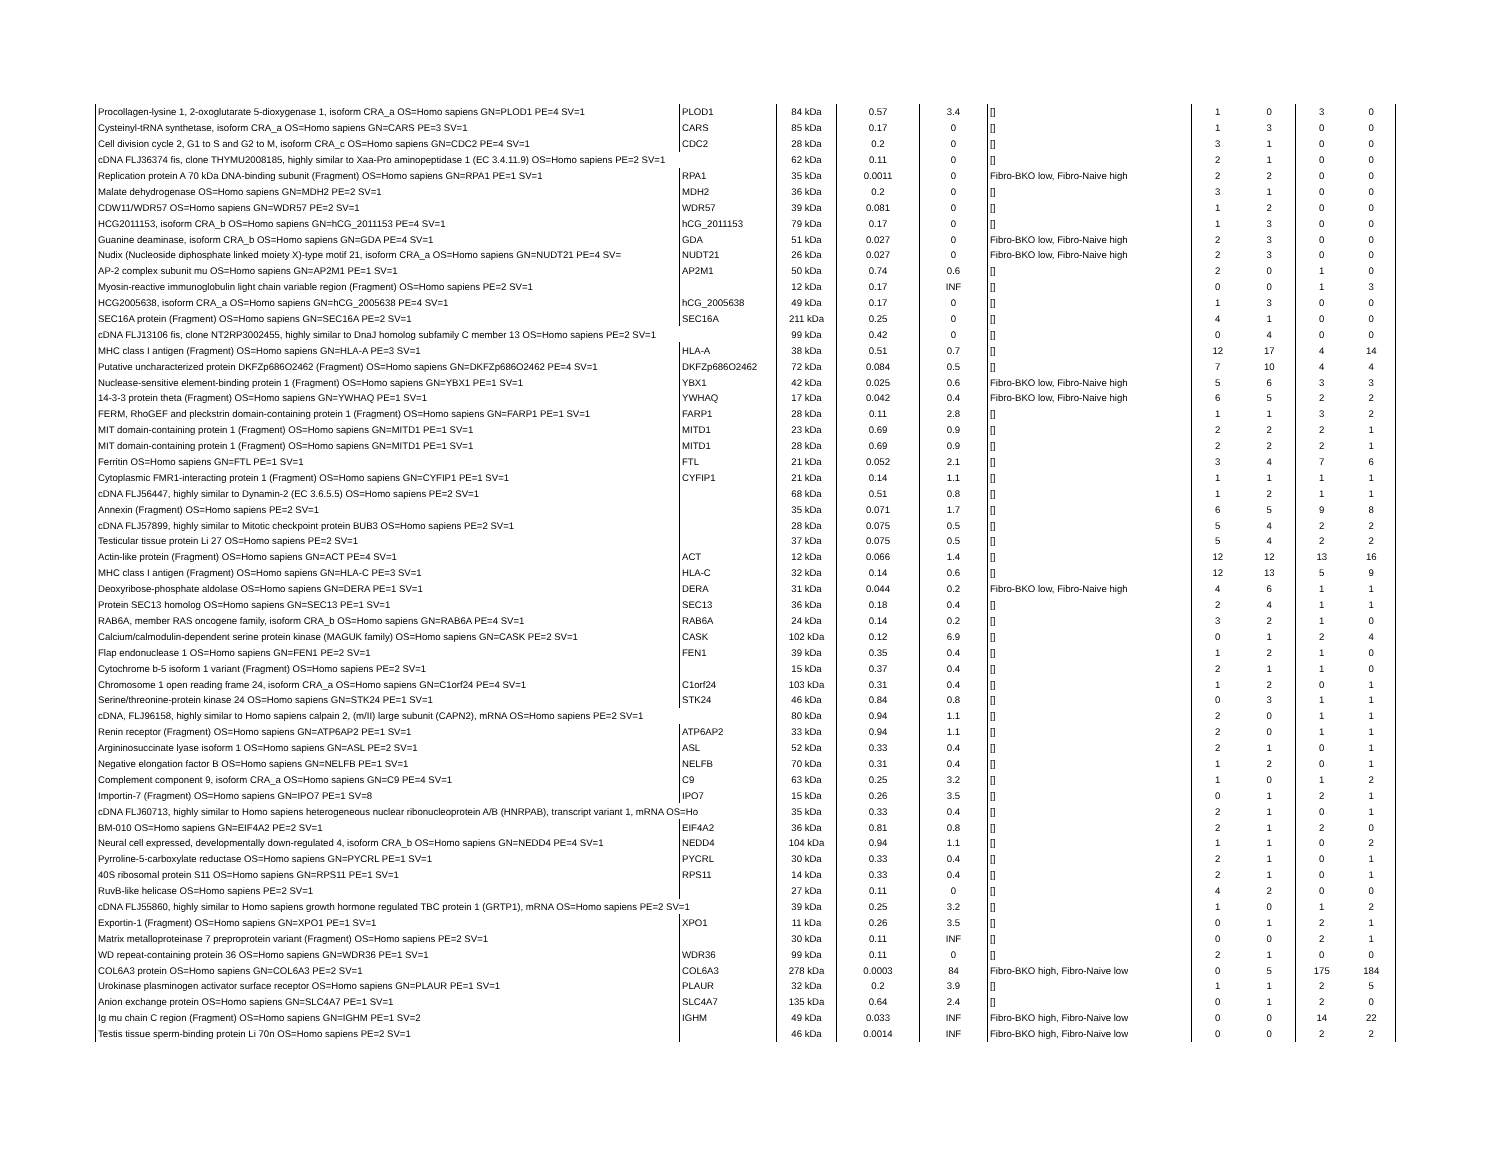| Procollagen-lysine 1, 2-oxoglutarate 5-dioxygenase 1, isoform CRA_a OS=Homo sapiens GN=PLOD1 PE=4 SV=1 | PLOD1 | 84 kDa | 0.57 | 3.4 | [] | 1 | 0 | 3 | 0 |
| Cysteinyl-tRNA synthetase, isoform CRA_a OS=Homo sapiens GN=CARS PE=3 SV=1 | CARS | 85 kDa | 0.17 | 0 | [] | 1 | 3 | 0 | 0 |
| Cell division cycle 2, G1 to S and G2 to M, isoform CRA_c OS=Homo sapiens GN=CDC2 PE=4 SV=1 | CDC2 | 28 kDa | 0.2 | 0 | [] | 3 | 1 | 0 | 0 |
| cDNA FLJ36374 fis, clone THYMU2008185, highly similar to Xaa-Pro aminopeptidase 1 (EC 3.4.11.9) OS=Homo sapiens PE=2 SV=1 | | 62 kDa | 0.11 | 0 | [] | 2 | 1 | 0 | 0 |
| Replication protein A 70 kDa DNA-binding subunit (Fragment) OS=Homo sapiens GN=RPA1 PE=1 SV=1 | RPA1 | 35 kDa | 0.0011 | 0 | Fibro-BKO low, Fibro-Naive high | 2 | 2 | 0 | 0 |
| Malate dehydrogenase OS=Homo sapiens GN=MDH2 PE=2 SV=1 | MDH2 | 36 kDa | 0.2 | 0 | [] | 3 | 1 | 0 | 0 |
| CDW11/WDR57 OS=Homo sapiens GN=WDR57 PE=2 SV=1 | WDR57 | 39 kDa | 0.081 | 0 | [] | 1 | 2 | 0 | 0 |
| HCG2011153, isoform CRA_b OS=Homo sapiens GN=hCG_2011153 PE=4 SV=1 | hCG_2011153 | 79 kDa | 0.17 | 0 | [] | 1 | 3 | 0 | 0 |
| Guanine deaminase, isoform CRA_b OS=Homo sapiens GN=GDA PE=4 SV=1 | GDA | 51 kDa | 0.027 | 0 | Fibro-BKO low, Fibro-Naive high | 2 | 3 | 0 | 0 |
| Nudix (Nucleoside diphosphate linked moiety X)-type motif 21, isoform CRA_a OS=Homo sapiens GN=NUDT21 PE=4 SV= | NUDT21 | 26 kDa | 0.027 | 0 | Fibro-BKO low, Fibro-Naive high | 2 | 3 | 0 | 0 |
| AP-2 complex subunit mu OS=Homo sapiens GN=AP2M1 PE=1 SV=1 | AP2M1 | 50 kDa | 0.74 | 0.6 | [] | 2 | 0 | 1 | 0 |
| Myosin-reactive immunoglobulin light chain variable region (Fragment) OS=Homo sapiens PE=2 SV=1 | | 12 kDa | 0.17 | INF | [] | 0 | 0 | 1 | 3 |
| HCG2005638, isoform CRA_a OS=Homo sapiens GN=hCG_2005638 PE=4 SV=1 | hCG_2005638 | 49 kDa | 0.17 | 0 | [] | 1 | 3 | 0 | 0 |
| SEC16A protein (Fragment) OS=Homo sapiens GN=SEC16A PE=2 SV=1 | SEC16A | 211 kDa | 0.25 | 0 | [] | 4 | 1 | 0 | 0 |
| cDNA FLJ13106 fis, clone NT2RP3002455, highly similar to DnaJ homolog subfamily C member 13 OS=Homo sapiens PE=2 SV=1 | | 99 kDa | 0.42 | 0 | [] | 0 | 4 | 0 | 0 |
| MHC class I antigen (Fragment) OS=Homo sapiens GN=HLA-A PE=3 SV=1 | HLA-A | 38 kDa | 0.51 | 0.7 | [] | 12 | 17 | 4 | 14 |
| Putative uncharacterized protein DKFZp686O2462 (Fragment) OS=Homo sapiens GN=DKFZp686O2462 PE=4 SV=1 | DKFZp686O2462 | 72 kDa | 0.084 | 0.5 | [] | 7 | 10 | 4 | 4 |
| Nuclease-sensitive element-binding protein 1 (Fragment) OS=Homo sapiens GN=YBX1 PE=1 SV=1 | YBX1 | 42 kDa | 0.025 | 0.6 | Fibro-BKO low, Fibro-Naive high | 5 | 6 | 3 | 3 |
| 14-3-3 protein theta (Fragment) OS=Homo sapiens GN=YWHAQ PE=1 SV=1 | YWHAQ | 17 kDa | 0.042 | 0.4 | Fibro-BKO low, Fibro-Naive high | 6 | 5 | 2 | 2 |
| FERM, RhoGEF and pleckstrin domain-containing protein 1 (Fragment) OS=Homo sapiens GN=FARP1 PE=1 SV=1 | FARP1 | 28 kDa | 0.11 | 2.8 | [] | 1 | 1 | 3 | 2 |
| MIT domain-containing protein 1 (Fragment) OS=Homo sapiens GN=MITD1 PE=1 SV=1 | MITD1 | 23 kDa | 0.69 | 0.9 | [] | 2 | 2 | 2 | 1 |
| MIT domain-containing protein 1 (Fragment) OS=Homo sapiens GN=MITD1 PE=1 SV=1 | MITD1 | 28 kDa | 0.69 | 0.9 | [] | 2 | 2 | 2 | 1 |
| Ferritin OS=Homo sapiens GN=FTL PE=1 SV=1 | FTL | 21 kDa | 0.052 | 2.1 | [] | 3 | 4 | 7 | 6 |
| Cytoplasmic FMR1-interacting protein 1 (Fragment) OS=Homo sapiens GN=CYFIP1 PE=1 SV=1 | CYFIP1 | 21 kDa | 0.14 | 1.1 | [] | 1 | 1 | 1 | 1 |
| cDNA FLJ56447, highly similar to Dynamin-2 (EC 3.6.5.5) OS=Homo sapiens PE=2 SV=1 | | 68 kDa | 0.51 | 0.8 | [] | 1 | 2 | 1 | 1 |
| Annexin (Fragment) OS=Homo sapiens PE=2 SV=1 | | 35 kDa | 0.071 | 1.7 | [] | 6 | 5 | 9 | 8 |
| cDNA FLJ57899, highly similar to Mitotic checkpoint protein BUB3 OS=Homo sapiens PE=2 SV=1 | | 28 kDa | 0.075 | 0.5 | [] | 5 | 4 | 2 | 2 |
| Testicular tissue protein Li 27 OS=Homo sapiens PE=2 SV=1 | | 37 kDa | 0.075 | 0.5 | [] | 5 | 4 | 2 | 2 |
| Actin-like protein (Fragment) OS=Homo sapiens GN=ACT PE=4 SV=1 | ACT | 12 kDa | 0.066 | 1.4 | [] | 12 | 12 | 13 | 16 |
| MHC class I antigen (Fragment) OS=Homo sapiens GN=HLA-C PE=3 SV=1 | HLA-C | 32 kDa | 0.14 | 0.6 | [] | 12 | 13 | 5 | 9 |
| Deoxyribose-phosphate aldolase OS=Homo sapiens GN=DERA PE=1 SV=1 | DERA | 31 kDa | 0.044 | 0.2 | Fibro-BKO low, Fibro-Naive high | 4 | 6 | 1 | 1 |
| Protein SEC13 homolog OS=Homo sapiens GN=SEC13 PE=1 SV=1 | SEC13 | 36 kDa | 0.18 | 0.4 | [] | 2 | 4 | 1 | 1 |
| RAB6A, member RAS oncogene family, isoform CRA_b OS=Homo sapiens GN=RAB6A PE=4 SV=1 | RAB6A | 24 kDa | 0.14 | 0.2 | [] | 3 | 2 | 1 | 0 |
| Calcium/calmodulin-dependent serine protein kinase (MAGUK family) OS=Homo sapiens GN=CASK PE=2 SV=1 | CASK | 102 kDa | 0.12 | 6.9 | [] | 0 | 1 | 2 | 4 |
| Flap endonuclease 1 OS=Homo sapiens GN=FEN1 PE=2 SV=1 | FEN1 | 39 kDa | 0.35 | 0.4 | [] | 1 | 2 | 1 | 0 |
| Cytochrome b-5 isoform 1 variant (Fragment) OS=Homo sapiens PE=2 SV=1 | | 15 kDa | 0.37 | 0.4 | [] | 2 | 1 | 1 | 0 |
| Chromosome 1 open reading frame 24, isoform CRA_a OS=Homo sapiens GN=C1orf24 PE=4 SV=1 | C1orf24 | 103 kDa | 0.31 | 0.4 | [] | 1 | 2 | 0 | 1 |
| Serine/threonine-protein kinase 24 OS=Homo sapiens GN=STK24 PE=1 SV=1 | STK24 | 46 kDa | 0.84 | 0.8 | [] | 0 | 3 | 1 | 1 |
| cDNA, FLJ96158, highly similar to Homo sapiens calpain 2, (m/II) large subunit (CAPN2), mRNA OS=Homo sapiens PE=2 SV=1 | | 80 kDa | 0.94 | 1.1 | [] | 2 | 0 | 1 | 1 |
| Renin receptor (Fragment) OS=Homo sapiens GN=ATP6AP2 PE=1 SV=1 | ATP6AP2 | 33 kDa | 0.94 | 1.1 | [] | 2 | 0 | 1 | 1 |
| Argininosuccinate lyase isoform 1 OS=Homo sapiens GN=ASL PE=2 SV=1 | ASL | 52 kDa | 0.33 | 0.4 | [] | 2 | 1 | 0 | 1 |
| Negative elongation factor B OS=Homo sapiens GN=NELFB PE=1 SV=1 | NELFB | 70 kDa | 0.31 | 0.4 | [] | 1 | 2 | 0 | 1 |
| Complement component 9, isoform CRA_a OS=Homo sapiens GN=C9 PE=4 SV=1 | C9 | 63 kDa | 0.25 | 3.2 | [] | 1 | 0 | 1 | 2 |
| Importin-7 (Fragment) OS=Homo sapiens GN=IPO7 PE=1 SV=8 | IPO7 | 15 kDa | 0.26 | 3.5 | [] | 0 | 1 | 2 | 1 |
| cDNA FLJ60713, highly similar to Homo sapiens heterogeneous nuclear ribonucleoprotein A/B (HNRPAB), transcript variant 1, mRNA OS=Ho | | 35 kDa | 0.33 | 0.4 | [] | 2 | 1 | 0 | 1 |
| BM-010 OS=Homo sapiens GN=EIF4A2 PE=2 SV=1 | EIF4A2 | 36 kDa | 0.81 | 0.8 | [] | 2 | 1 | 2 | 0 |
| Neural cell expressed, developmentally down-regulated 4, isoform CRA_b OS=Homo sapiens GN=NEDD4 PE=4 SV=1 | NEDD4 | 104 kDa | 0.94 | 1.1 | [] | 1 | 1 | 0 | 2 |
| Pyrroline-5-carboxylate reductase OS=Homo sapiens GN=PYCRL PE=1 SV=1 | PYCRL | 30 kDa | 0.33 | 0.4 | [] | 2 | 1 | 0 | 1 |
| 40S ribosomal protein S11 OS=Homo sapiens GN=RPS11 PE=1 SV=1 | RPS11 | 14 kDa | 0.33 | 0.4 | [] | 2 | 1 | 0 | 1 |
| RuvB-like helicase OS=Homo sapiens PE=2 SV=1 | | 27 kDa | 0.11 | 0 | [] | 4 | 2 | 0 | 0 |
| cDNA FLJ55860, highly similar to Homo sapiens growth hormone regulated TBC protein 1 (GRTP1), mRNA OS=Homo sapiens PE=2 SV=1 | | 39 kDa | 0.25 | 3.2 | [] | 1 | 0 | 1 | 2 |
| Exportin-1 (Fragment) OS=Homo sapiens GN=XPO1 PE=1 SV=1 | XPO1 | 11 kDa | 0.26 | 3.5 | [] | 0 | 1 | 2 | 1 |
| Matrix metalloproteinase 7 preproprotein variant (Fragment) OS=Homo sapiens PE=2 SV=1 | | 30 kDa | 0.11 | INF | [] | 0 | 0 | 2 | 1 |
| WD repeat-containing protein 36 OS=Homo sapiens GN=WDR36 PE=1 SV=1 | WDR36 | 99 kDa | 0.11 | 0 | [] | 2 | 1 | 0 | 0 |
| COL6A3 protein OS=Homo sapiens GN=COL6A3 PE=2 SV=1 | COL6A3 | 278 kDa | 0.0003 | 84 | Fibro-BKO high, Fibro-Naive low | 0 | 5 | 175 | 184 |
| Urokinase plasminogen activator surface receptor OS=Homo sapiens GN=PLAUR PE=1 SV=1 | PLAUR | 32 kDa | 0.2 | 3.9 | [] | 1 | 1 | 2 | 5 |
| Anion exchange protein OS=Homo sapiens GN=SLC4A7 PE=1 SV=1 | SLC4A7 | 135 kDa | 0.64 | 2.4 | [] | 0 | 1 | 2 | 0 |
| Ig mu chain C region (Fragment) OS=Homo sapiens GN=IGHM PE=1 SV=2 | IGHM | 49 kDa | 0.033 | INF | Fibro-BKO high, Fibro-Naive low | 0 | 0 | 14 | 22 |
| Testis tissue sperm-binding protein Li 70n OS=Homo sapiens PE=2 SV=1 | | 46 kDa | 0.0014 | INF | Fibro-BKO high, Fibro-Naive low | 0 | 0 | 2 | 2 |